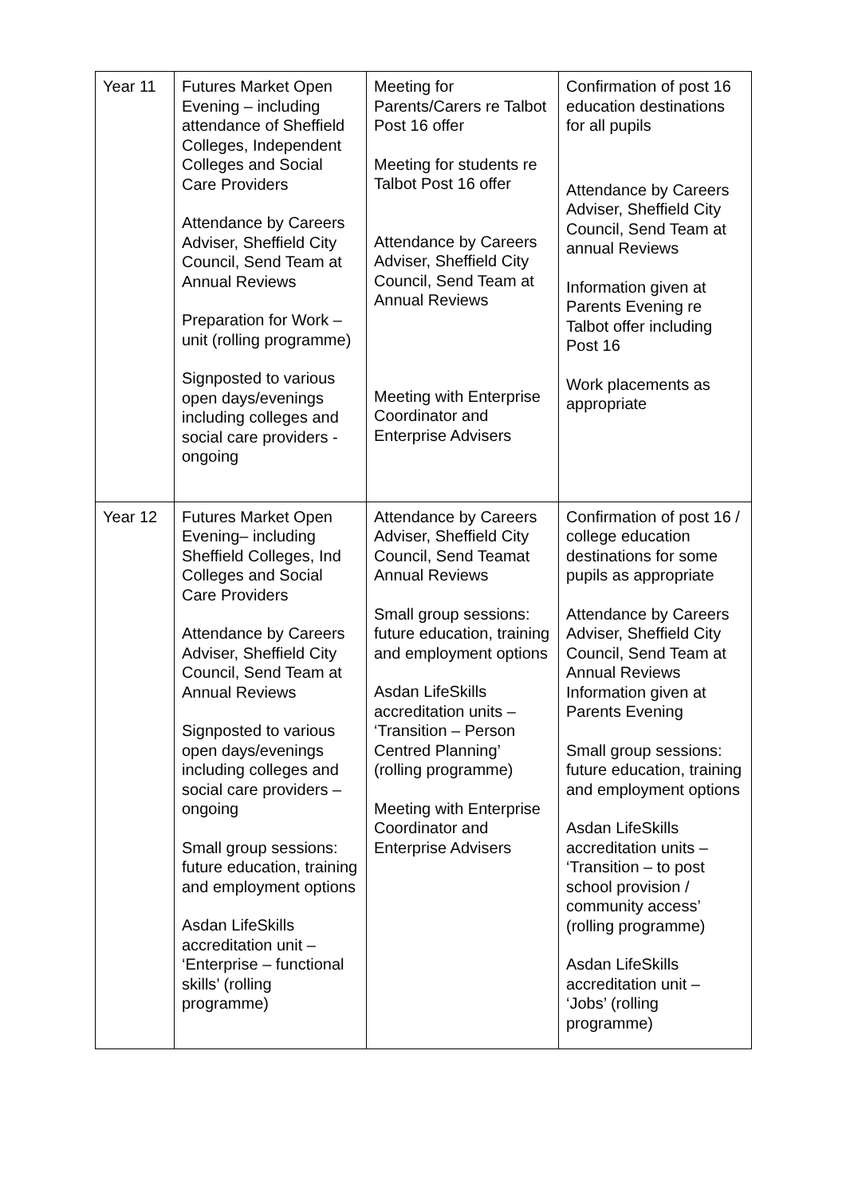| Year 11 | Futures Market Open Evening – including attendance of Sheffield Colleges, Independent Colleges and Social Care Providers Attendance by Careers Adviser, Sheffield City Council, Send Team at Annual Reviews Preparation for Work – unit (rolling programme) Signposted to various open days/evenings including colleges and social care providers - ongoing | Meeting for Parents/Carers re Talbot Post 16 offer Meeting for students re Talbot Post 16 offer Attendance by Careers Adviser, Sheffield City Council, Send Team at Annual Reviews Meeting with Enterprise Coordinator and Enterprise Advisers | Confirmation of post 16 education destinations for all pupils Attendance by Careers Adviser, Sheffield City Council, Send Team at annual Reviews Information given at Parents Evening re Talbot offer including Post 16 Work placements as appropriate |
| Year 12 | Futures Market Open Evening– including Sheffield Colleges, Ind Colleges and Social Care Providers Attendance by Careers Adviser, Sheffield City Council, Send Team at Annual Reviews Signposted to various open days/evenings including colleges and social care providers – ongoing Small group sessions: future education, training and employment options Asdan LifeSkills accreditation unit – ‘Enterprise – functional skills’ (rolling programme) | Attendance by Careers Adviser, Sheffield City Council, Send Teamat Annual Reviews Small group sessions: future education, training and employment options Asdan LifeSkills accreditation units – ‘Transition – Person Centred Planning’ (rolling programme) Meeting with Enterprise Coordinator and Enterprise Advisers | Confirmation of post 16 / college education destinations for some pupils as appropriate Attendance by Careers Adviser, Sheffield City Council, Send Team at Annual Reviews Information given at Parents Evening Small group sessions: future education, training and employment options Asdan LifeSkills accreditation units – ‘Transition – to post school provision / community access’ (rolling programme) Asdan LifeSkills accreditation unit – ‘Jobs’ (rolling programme) |